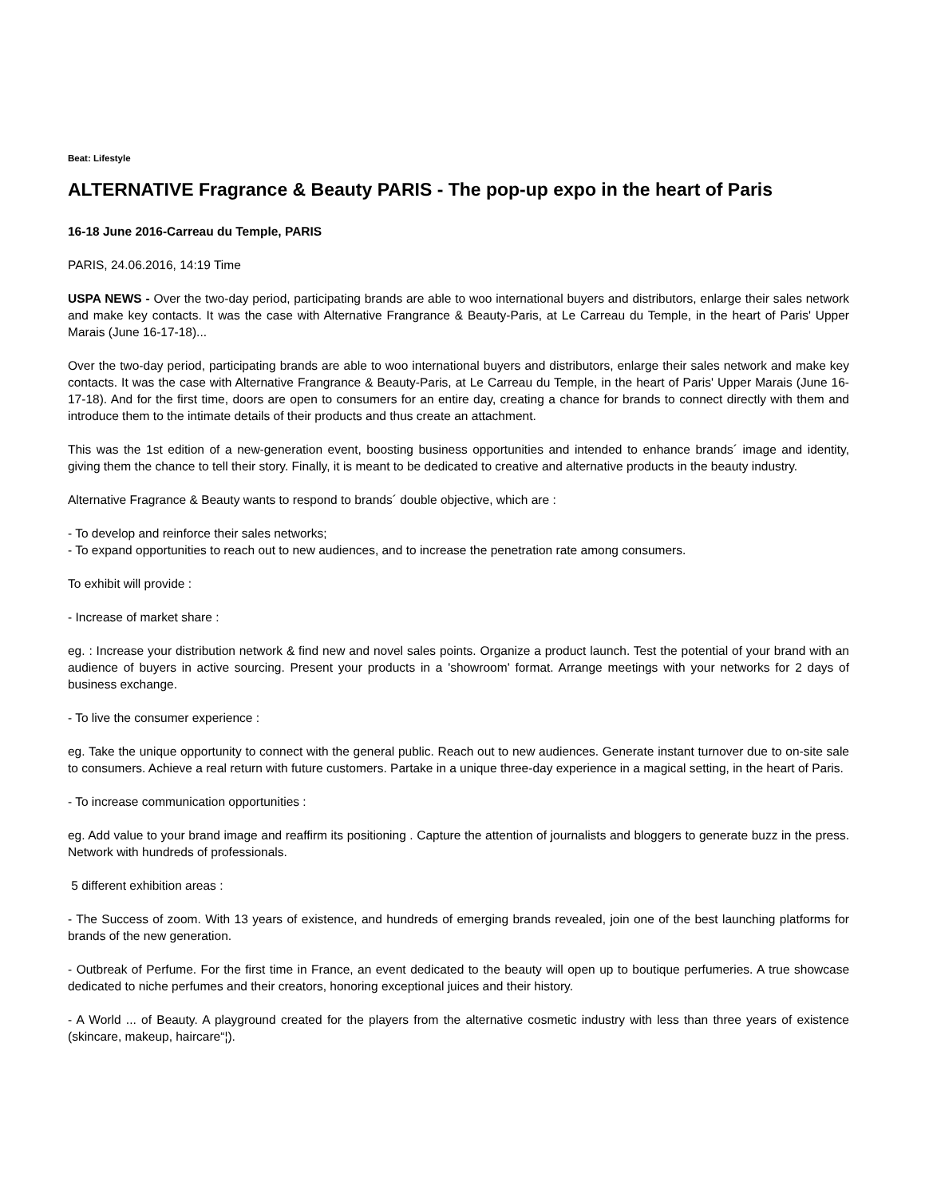Beat: Lifestyle
ALTERNATIVE Fragrance & Beauty PARIS - The pop-up expo in the heart of Paris
16-18 June 2016-Carreau du Temple, PARIS
PARIS, 24.06.2016, 14:19 Time
USPA NEWS - Over the two-day period, participating brands are able to woo international buyers and distributors, enlarge their sales network and make key contacts. It was the case with Alternative Frangrance & Beauty-Paris, at Le Carreau du Temple, in the heart of Paris' Upper Marais (June 16-17-18)...
Over the two-day period, participating brands are able to woo international buyers and distributors, enlarge their sales network and make key contacts. It was the case with Alternative Frangrance & Beauty-Paris, at Le Carreau du Temple, in the heart of Paris' Upper Marais (June 16-17-18). And for the first time, doors are open to consumers for an entire day, creating a chance for brands to connect directly with them and introduce them to the intimate details of their products and thus create an attachment.
This was the 1st edition of a new-generation event, boosting business opportunities and intended to enhance brands´ image and identity, giving them the chance to tell their story. Finally, it is meant to be dedicated to creative and alternative products in the beauty industry.
Alternative Fragrance & Beauty wants to respond to brands´ double objective, which are :
- To develop and reinforce their sales networks;
- To expand opportunities to reach out to new audiences, and to increase the penetration rate among consumers.
To exhibit will provide :
- Increase of market share :
eg. : Increase your distribution network & find new and novel sales points. Organize a product launch. Test the potential of your brand with an audience of buyers in active sourcing. Present your products in a 'showroom' format. Arrange meetings with your networks for 2 days of business exchange.
- To live the consumer experience :
eg. Take the unique opportunity to connect with the general public. Reach out to new audiences. Generate instant turnover due to on-site sale to consumers. Achieve a real return with future customers. Partake in a unique three-day experience in a magical setting, in the heart of Paris.
- To increase communication opportunities :
eg. Add value to your brand image and reaffirm its positioning . Capture the attention of journalists and bloggers to generate buzz in the press. Network with hundreds of professionals.
5 different exhibition areas :
- The Success of zoom. With 13 years of existence, and hundreds of emerging brands revealed, join one of the best launching platforms for brands of the new generation.
- Outbreak of Perfume. For the first time in France, an event dedicated to the beauty will open up to boutique perfumeries. A true showcase dedicated to niche perfumes and their creators, honoring exceptional juices and their history.
- A World ... of Beauty. A playground created for the players from the alternative cosmetic industry with less than three years of existence (skincare, makeup, haircare“¦).